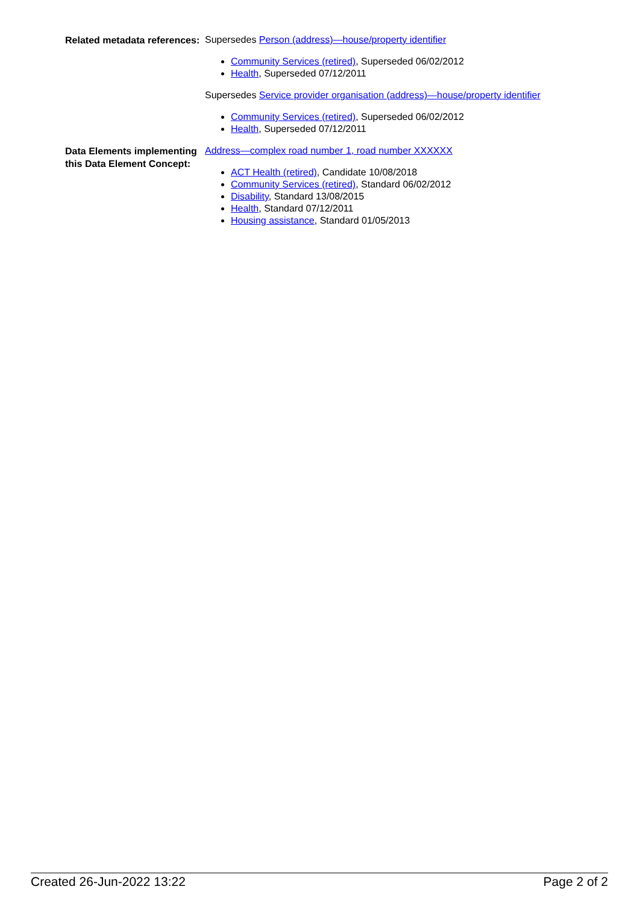Related metadata references:
Supersedes Person (address)—house/property identifier
Community Services (retired), Superseded 06/02/2012
Health, Superseded 07/12/2011
Supersedes Service provider organisation (address)—house/property identifier
Community Services (retired), Superseded 06/02/2012
Health, Superseded 07/12/2011
Data Elements implementing this Data Element Concept:
Address—complex road number 1, road number XXXXXX
ACT Health (retired), Candidate 10/08/2018
Community Services (retired), Standard 06/02/2012
Disability, Standard 13/08/2015
Health, Standard 07/12/2011
Housing assistance, Standard 01/05/2013
Created 26-Jun-2022 13:22 Page 2 of 2